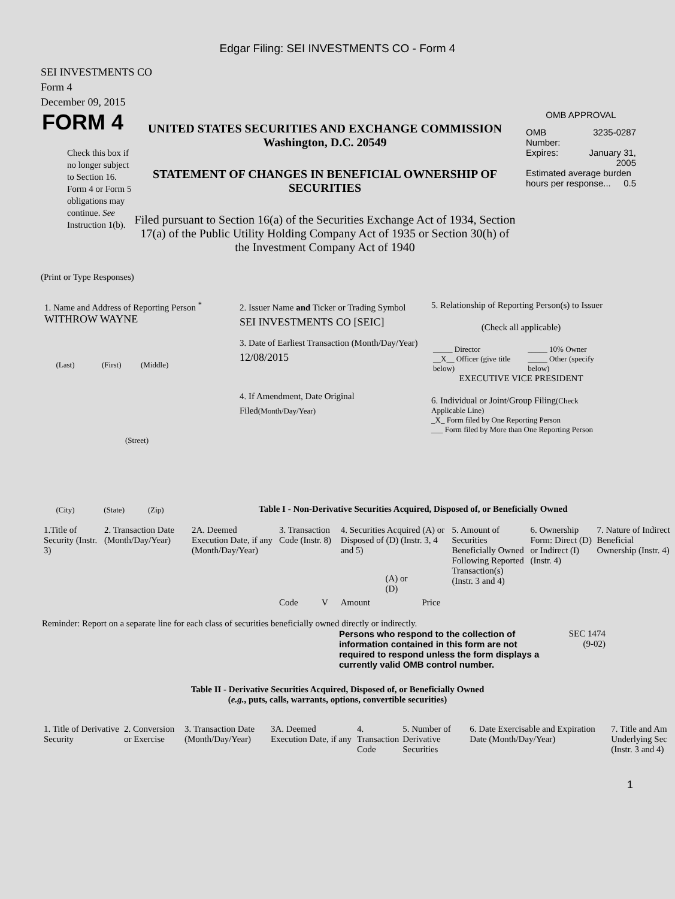Edgar Filing: SEI INVESTMENTS CO - Form 4
SEI INVESTMENTS CO
Form 4
December 09, 2015
FORM 4
Check this box if no longer subject to Section 16. Form 4 or Form 5 obligations may continue. See Instruction 1(b).
UNITED STATES SECURITIES AND EXCHANGE COMMISSION
Washington, D.C. 20549
STATEMENT OF CHANGES IN BENEFICIAL OWNERSHIP OF SECURITIES
Filed pursuant to Section 16(a) of the Securities Exchange Act of 1934, Section 17(a) of the Public Utility Holding Company Act of 1935 or Section 30(h) of the Investment Company Act of 1940
OMB APPROVAL
| OMB Number: | 3235-0287 |
| Expires: | January 31, 2005 |
| Estimated average burden hours per response... 0.5 | |
(Print or Type Responses)
1. Name and Address of Reporting Person <sup>*</sup>
WITHROW WAYNE
(Last) (First) (Middle)
(Street)
(City) (State) (Zip)
2. Issuer Name and Ticker or Trading Symbol
SEI INVESTMENTS CO [SEIC]
3. Date of Earliest Transaction (Month/Day/Year)
12/08/2015
4. If Amendment, Date Original Filed(Month/Day/Year)
5. Relationship of Reporting Person(s) to Issuer
(Check all applicable)
| _____ Director | _____ 10% Owner |
| __X__ Officer (give title below) | _____ Other (specify below) |
EXECUTIVE VICE PRESIDENT
6. Individual or Joint/Group Filing(Check Applicable Line)
_X_ Form filed by One Reporting Person
___ Form filed by More than One Reporting Person
Table I - Non-Derivative Securities Acquired, Disposed of, or Beneficially Owned
| 1.Title of Security (Instr. 3) | 2. Transaction Date (Month/Day/Year) | 2A. Deemed Execution Date, if any (Month/Day/Year) | 3. Transaction Code (Instr. 8) | | 4. Securities Acquired (A) or Disposed of (D) (Instr. 3, 4 and 5) | | | 5. Amount of Securities Beneficially Owned Following Reported Transaction(s) (Instr. 3 and 4) | 6. Ownership Form: Direct (D) or Indirect (I) (Instr. 4) | 7. Nature of Indirect Beneficial Ownership (Instr. 4) |
| | | | Code | V | Amount | (A) or (D) | Price | | | |
Reminder: Report on a separate line for each class of securities beneficially owned directly or indirectly.
Persons who respond to the collection of information contained in this form are not required to respond unless the form displays a currently valid OMB control number.
SEC 1474
(9-02)
Table II - Derivative Securities Acquired, Disposed of, or Beneficially Owned
(e.g., puts, calls, warrants, options, convertible securities)
| 1. Title of Derivative Security | 2. Conversion or Exercise | 3. Transaction Date (Month/Day/Year) | 3A. Deemed Execution Date, if any | 4. Transaction Code | 5. Number of Derivative Securities | 6. Date Exercisable and Expiration Date (Month/Day/Year) | 7. Title and Am Underlying Sec (Instr. 3 and 4) |
1